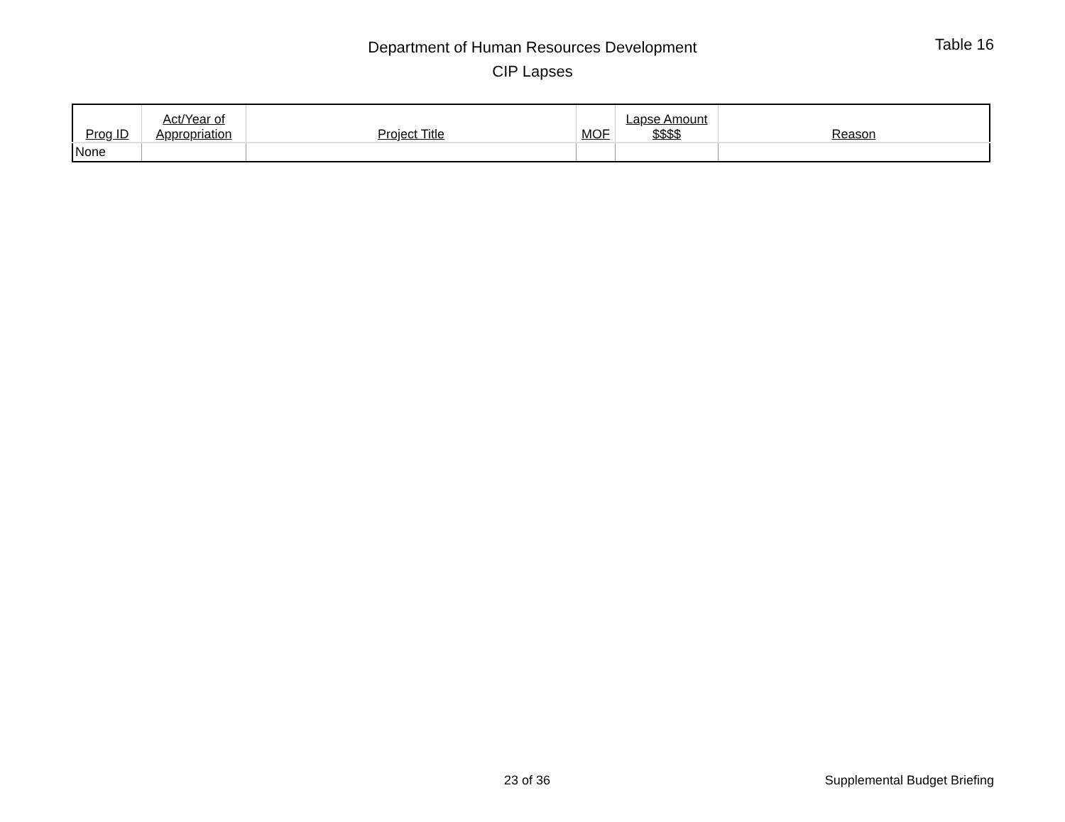Department of Human Resources Development
CIP Lapses
Table 16
| Prog ID | Act/Year of Appropriation | Project Title | MOF | Lapse Amount $$$$ | Reason |
| --- | --- | --- | --- | --- | --- |
| None | | | | | |
23 of 36 Supplemental Budget Briefing